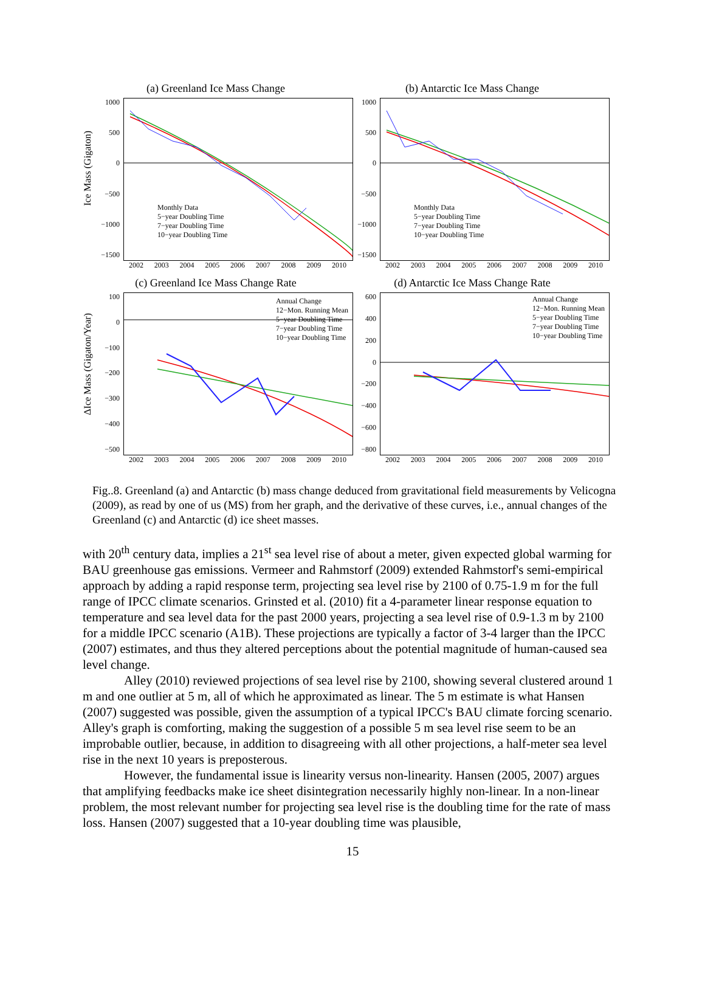Ice Mass (Gigaton)
ΔIce Mass (Gigaton/Year)
(a) Greenland Ice Mass Change
1000
500
0
−500
−1000
−1500
Monthly Data
5−year Doubling Time
7−year Doubling Time
10−year Doubling Time
2002 2003 2004 2005 2006 2007 2008 2009 2010
(b) Antarctic Ice Mass Change
1000
500
0
−500
−1000
−1500
Monthly Data
5−year Doubling Time
7−year Doubling Time
10−year Doubling Time
2002 2003 2004 2005 2006 2007 2008 2009 2010
(c) Greenland Ice Mass Change Rate
100
0
−100
−200
−300
−400
−500
Annual Change
12−Mon. Running Mean
5−year Doubling Time
7−year Doubling Time
10−year Doubling Time
2002 2003 2004 2005 2006 2007 2008 2009 2010
(d) Antarctic Ice Mass Change Rate
600
400
200
0
−200
−400
−600
−800
Annual Change
12−Mon. Running Mean
5−year Doubling Time
7−year Doubling Time
10−year Doubling Time
2002 2003 2004 2005 2006 2007 2008 2009 2010
Fig..8. Greenland (a) and Antarctic (b) mass change deduced from gravitational field measurements by Velicogna (2009), as read by one of us (MS) from her graph, and the derivative of these curves, i.e., annual changes of the Greenland (c) and Antarctic (d) ice sheet masses.
with 20<sup>th</sup> century data, implies a 21<sup>st</sup> sea level rise of about a meter, given expected global warming for BAU greenhouse gas emissions. Vermeer and Rahmstorf (2009) extended Rahmstorf's semi-empirical approach by adding a rapid response term, projecting sea level rise by 2100 of 0.75-1.9 m for the full range of IPCC climate scenarios. Grinsted et al. (2010) fit a 4-parameter linear response equation to temperature and sea level data for the past 2000 years, projecting a sea level rise of 0.9-1.3 m by 2100 for a middle IPCC scenario (A1B). These projections are typically a factor of 3-4 larger than the IPCC (2007) estimates, and thus they altered perceptions about the potential magnitude of human-caused sea level change.
Alley (2010) reviewed projections of sea level rise by 2100, showing several clustered around 1 m and one outlier at 5 m, all of which he approximated as linear. The 5 m estimate is what Hansen (2007) suggested was possible, given the assumption of a typical IPCC's BAU climate forcing scenario. Alley's graph is comforting, making the suggestion of a possible 5 m sea level rise seem to be an improbable outlier, because, in addition to disagreeing with all other projections, a half-meter sea level rise in the next 10 years is preposterous.
However, the fundamental issue is linearity versus non-linearity. Hansen (2005, 2007) argues that amplifying feedbacks make ice sheet disintegration necessarily highly non-linear. In a non-linear problem, the most relevant number for projecting sea level rise is the doubling time for the rate of mass loss. Hansen (2007) suggested that a 10-year doubling time was plausible,
15